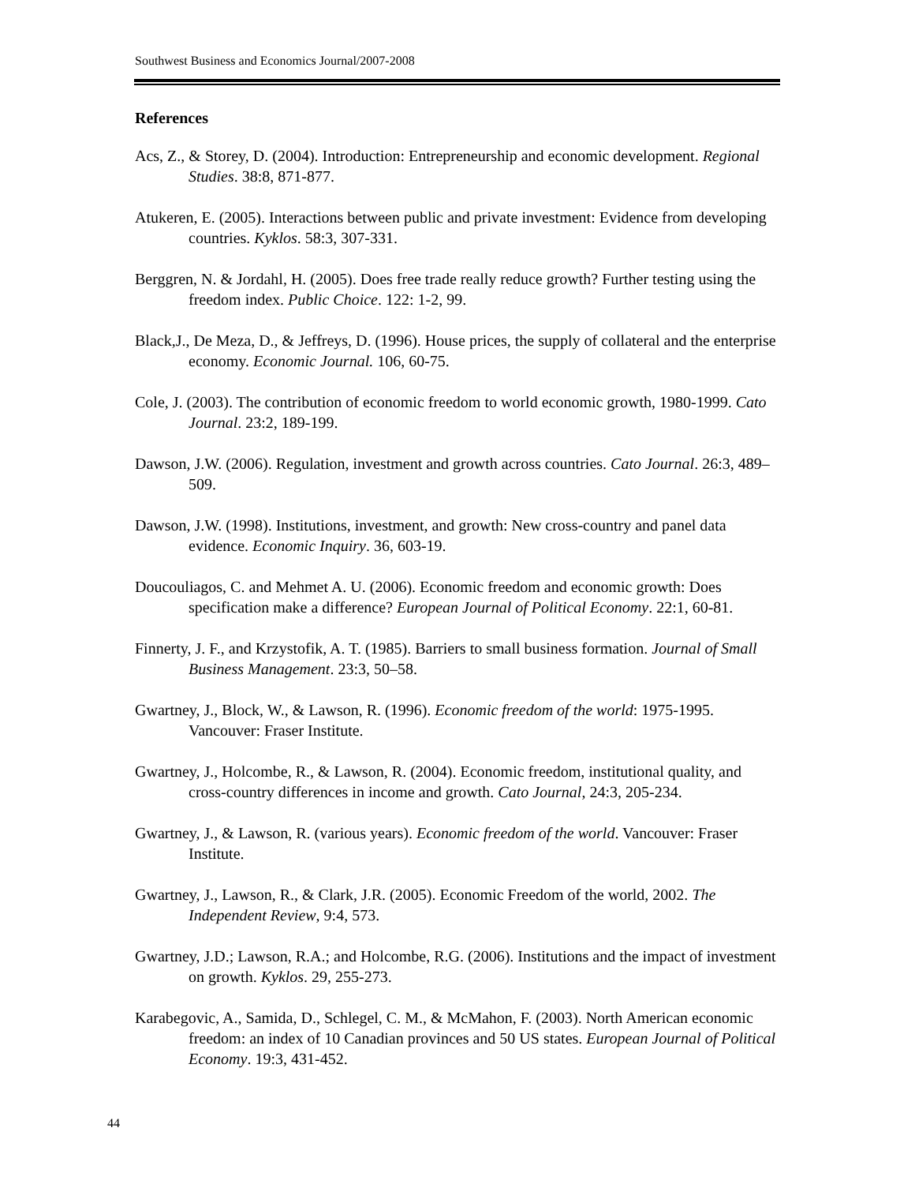Southwest Business and Economics Journal/2007-2008
References
Acs, Z., & Storey, D. (2004). Introduction: Entrepreneurship and economic development. Regional Studies. 38:8, 871-877.
Atukeren, E. (2005). Interactions between public and private investment: Evidence from developing countries. Kyklos. 58:3, 307-331.
Berggren, N. & Jordahl, H. (2005). Does free trade really reduce growth? Further testing using the freedom index. Public Choice. 122: 1-2, 99.
Black,J., De Meza, D., & Jeffreys, D. (1996). House prices, the supply of collateral and the enterprise economy. Economic Journal. 106, 60-75.
Cole, J. (2003). The contribution of economic freedom to world economic growth, 1980-1999. Cato Journal. 23:2, 189-199.
Dawson, J.W. (2006). Regulation, investment and growth across countries. Cato Journal. 26:3, 489–509.
Dawson, J.W. (1998). Institutions, investment, and growth: New cross-country and panel data evidence. Economic Inquiry. 36, 603-19.
Doucouliagos, C. and Mehmet A. U. (2006). Economic freedom and economic growth: Does specification make a difference? European Journal of Political Economy. 22:1, 60-81.
Finnerty, J. F., and Krzystofik, A. T. (1985). Barriers to small business formation. Journal of Small Business Management. 23:3, 50–58.
Gwartney, J., Block, W., & Lawson, R. (1996). Economic freedom of the world: 1975-1995. Vancouver: Fraser Institute.
Gwartney, J., Holcombe, R., & Lawson, R. (2004). Economic freedom, institutional quality, and cross-country differences in income and growth. Cato Journal, 24:3, 205-234.
Gwartney, J., & Lawson, R. (various years). Economic freedom of the world. Vancouver: Fraser Institute.
Gwartney, J., Lawson, R., & Clark, J.R. (2005). Economic Freedom of the world, 2002. The Independent Review, 9:4, 573.
Gwartney, J.D.; Lawson, R.A.; and Holcombe, R.G. (2006). Institutions and the impact of investment on growth. Kyklos. 29, 255-273.
Karabegovic, A., Samida, D., Schlegel, C. M., & McMahon, F. (2003). North American economic freedom: an index of 10 Canadian provinces and 50 US states. European Journal of Political Economy. 19:3, 431-452.
44